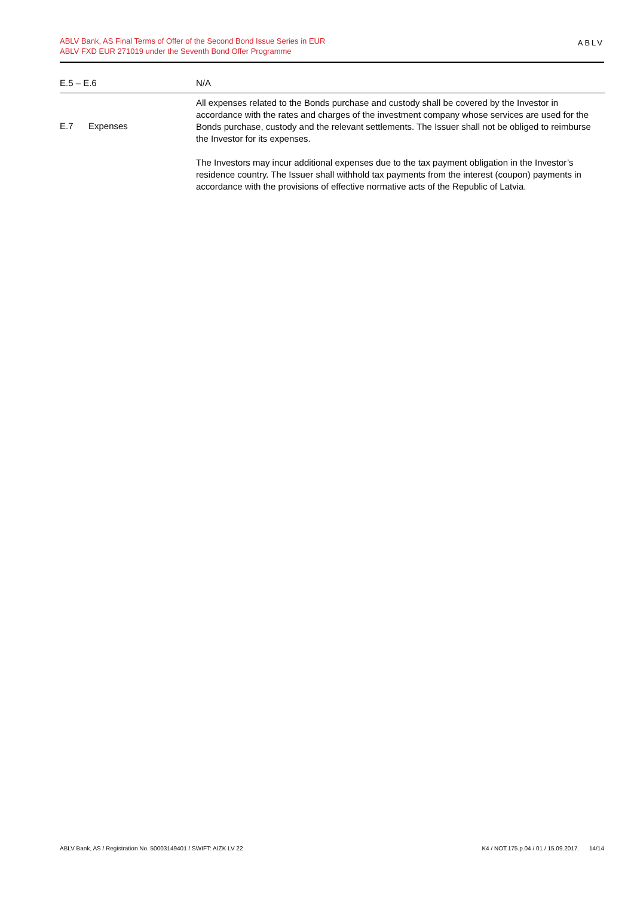ABLV Bank, AS Final Terms of Offer of the Second Bond Issue Series in EUR
ABLV FXD EUR 271019 under the Seventh Bond Offer Programme
ABLV
| E.5 – E.6 | | N/A |
| E.7 | Expenses | All expenses related to the Bonds purchase and custody shall be covered by the Investor in accordance with the rates and charges of the investment company whose services are used for the Bonds purchase, custody and the relevant settlements. The Issuer shall not be obliged to reimburse the Investor for its expenses. The Investors may incur additional expenses due to the tax payment obligation in the Investor’s residence country. The Issuer shall withhold tax payments from the interest (coupon) payments in accordance with the provisions of effective normative acts of the Republic of Latvia. |
ABLV Bank, AS / Registration No. 50003149401 / SWIFT: AIZK LV 22 K4 / NOT.175.p.04 / 01 / 15.09.2017. 14/14